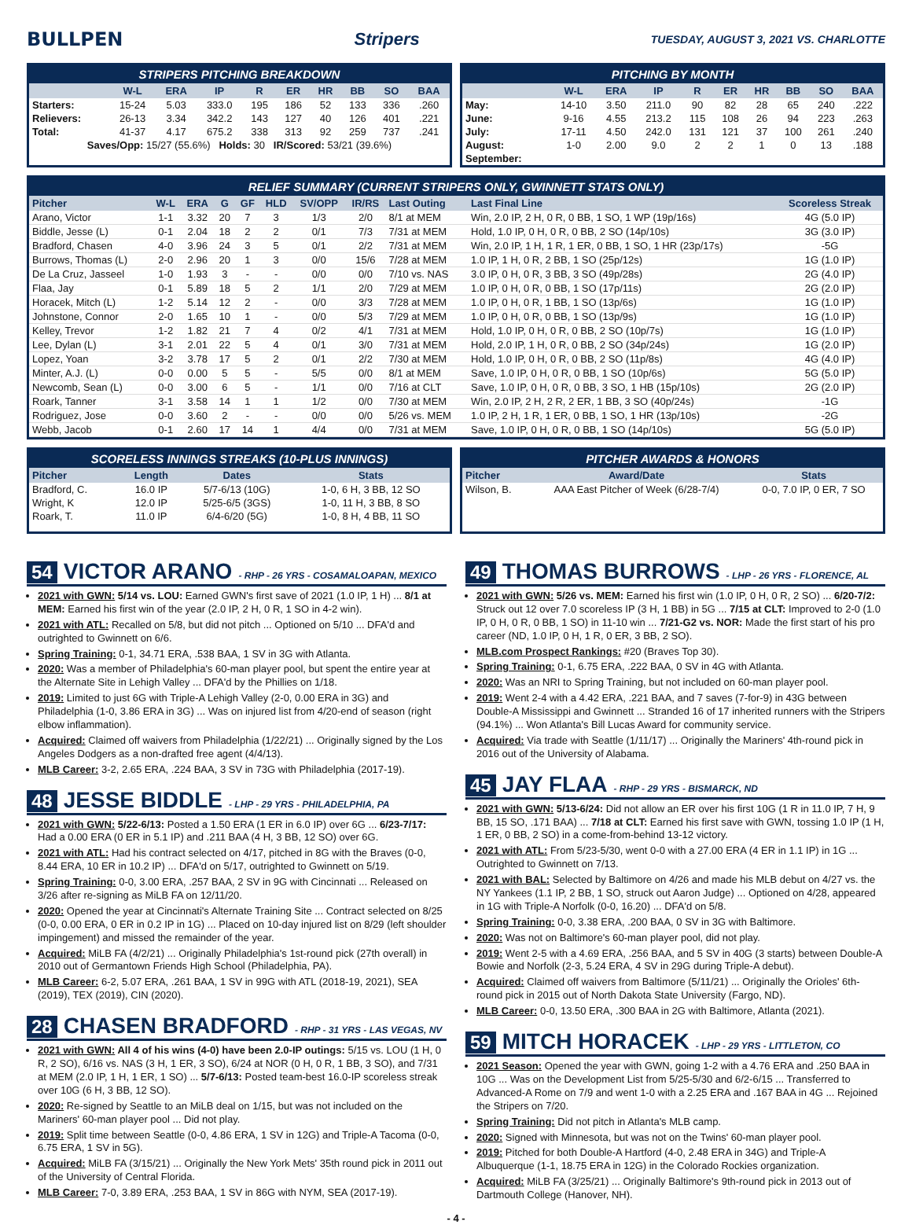BULLPEN Stripers
TUESDAY, AUGUST 3, 2021 VS. CHARLOTTE
STRIPERS PITCHING BREAKDOWN
| | W-L | ERA | IP | R | ER | HR | BB | SO | BAA |
| --- | --- | --- | --- | --- | --- | --- | --- | --- | --- |
| Starters: | 15-24 | 5.03 | 333.0 | 195 | 186 | 52 | 133 | 336 | .260 |
| Relievers: | 26-13 | 3.34 | 342.2 | 143 | 127 | 40 | 126 | 401 | .221 |
| Total: | 41-37 | 4.17 | 675.2 | 338 | 313 | 92 | 259 | 737 | .241 |
| Saves/Opp: 15/27 (55.6%) Holds: 30 IR/Scored: 53/21 (39.6%) | | | | | | | | | |
PITCHING BY MONTH
| | W-L | ERA | IP | R | ER | HR | BB | SO | BAA |
| --- | --- | --- | --- | --- | --- | --- | --- | --- | --- |
| May: | 14-10 | 3.50 | 211.0 | 90 | 82 | 28 | 65 | 240 | .222 |
| June: | 9-16 | 4.55 | 213.2 | 115 | 108 | 26 | 94 | 223 | .263 |
| July: | 17-11 | 4.50 | 242.0 | 131 | 121 | 37 | 100 | 261 | .240 |
| August: | 1-0 | 2.00 | 9.0 | 2 | 2 | 1 | 0 | 13 | .188 |
| September: | | | | | | | | | |
RELIEF SUMMARY (CURRENT STRIPERS ONLY, GWINNETT STATS ONLY)
| Pitcher | W-L | ERA | G | GF | HLD | SV/OPP | IR/RS | Last Outing | Last Final Line | Scoreless Streak |
| --- | --- | --- | --- | --- | --- | --- | --- | --- | --- | --- |
| Arano, Victor | 1-1 | 3.32 | 20 | 7 | 3 | 1/3 | 2/0 | 8/1 at MEM | Win, 2.0 IP, 2 H, 0 R, 0 BB, 1 SO, 1 WP (19p/16s) | 4G (5.0 IP) |
| Biddle, Jesse (L) | 0-1 | 2.04 | 18 | 2 | 2 | 0/1 | 7/3 | 7/31 at MEM | Hold, 1.0 IP, 0 H, 0 R, 0 BB, 2 SO (14p/10s) | 3G (3.0 IP) |
| Bradford, Chasen | 4-0 | 3.96 | 24 | 3 | 5 | 0/1 | 2/2 | 7/31 at MEM | Win, 2.0 IP, 1 H, 1 R, 1 ER, 0 BB, 1 SO, 1 HR (23p/17s) | -5G |
| Burrows, Thomas (L) | 2-0 | 2.96 | 20 | 1 | 3 | 0/0 | 15/6 | 7/28 at MEM | 1.0 IP, 1 H, 0 R, 2 BB, 1 SO (25p/12s) | 1G (1.0 IP) |
| De La Cruz, Jasseel | 1-0 | 1.93 | 3 | - | - | 0/0 | 0/0 | 7/10 vs. NAS | 3.0 IP, 0 H, 0 R, 3 BB, 3 SO (49p/28s) | 2G (4.0 IP) |
| Flaa, Jay | 0-1 | 5.89 | 18 | 5 | 2 | 1/1 | 2/0 | 7/29 at MEM | 1.0 IP, 0 H, 0 R, 0 BB, 1 SO (17p/11s) | 2G (2.0 IP) |
| Horacek, Mitch (L) | 1-2 | 5.14 | 12 | 2 | - | 0/0 | 3/3 | 7/28 at MEM | 1.0 IP, 0 H, 0 R, 1 BB, 1 SO (13p/6s) | 1G (1.0 IP) |
| Johnstone, Connor | 2-0 | 1.65 | 10 | 1 | - | 0/0 | 5/3 | 7/29 at MEM | 1.0 IP, 0 H, 0 R, 0 BB, 1 SO (13p/9s) | 1G (1.0 IP) |
| Kelley, Trevor | 1-2 | 1.82 | 21 | 7 | 4 | 0/2 | 4/1 | 7/31 at MEM | Hold, 1.0 IP, 0 H, 0 R, 0 BB, 2 SO (10p/7s) | 1G (1.0 IP) |
| Lee, Dylan (L) | 3-1 | 2.01 | 22 | 5 | 4 | 0/1 | 3/0 | 7/31 at MEM | Hold, 2.0 IP, 1 H, 0 R, 0 BB, 2 SO (34p/24s) | 1G (2.0 IP) |
| Lopez, Yoan | 3-2 | 3.78 | 17 | 5 | 2 | 0/1 | 2/2 | 7/30 at MEM | Hold, 1.0 IP, 0 H, 0 R, 0 BB, 2 SO (11p/8s) | 4G (4.0 IP) |
| Minter, A.J. (L) | 0-0 | 0.00 | 5 | 5 | - | 5/5 | 0/0 | 8/1 at MEM | Save, 1.0 IP, 0 H, 0 R, 0 BB, 1 SO (10p/6s) | 5G (5.0 IP) |
| Newcomb, Sean (L) | 0-0 | 3.00 | 6 | 5 | - | 1/1 | 0/0 | 7/16 at CLT | Save, 1.0 IP, 0 H, 0 R, 0 BB, 3 SO, 1 HB (15p/10s) | 2G (2.0 IP) |
| Roark, Tanner | 3-1 | 3.58 | 14 | 1 | 1 | 1/2 | 0/0 | 7/30 at MEM | Win, 2.0 IP, 2 H, 2 R, 2 ER, 1 BB, 3 SO (40p/24s) | -1G |
| Rodriguez, Jose | 0-0 | 3.60 | 2 | - | - | 0/0 | 0/0 | 5/26 vs. MEM | 1.0 IP, 2 H, 1 R, 1 ER, 0 BB, 1 SO, 1 HR (13p/10s) | -2G |
| Webb, Jacob | 0-1 | 2.60 | 17 | 14 | 1 | 4/4 | 0/0 | 7/31 at MEM | Save, 1.0 IP, 0 H, 0 R, 0 BB, 1 SO (14p/10s) | 5G (5.0 IP) |
SCORELESS INNINGS STREAKS (10-PLUS INNINGS)
| Pitcher | Length | Dates | Stats |
| --- | --- | --- | --- |
| Bradford, C. | 16.0 IP | 5/7-6/13 (10G) | 1-0, 6 H, 3 BB, 12 SO |
| Wright, K | 12.0 IP | 5/25-6/5 (3GS) | 1-0, 11 H, 3 BB, 8 SO |
| Roark, T. | 11.0 IP | 6/4-6/20 (5G) | 1-0, 8 H, 4 BB, 11 SO |
PITCHER AWARDS & HONORS
| Pitcher | Award/Date | Stats |
| --- | --- | --- |
| Wilson, B. | AAA East Pitcher of Week (6/28-7/4) | 0-0, 7.0 IP, 0 ER, 7 SO |
54 VICTOR ARANO - RHP - 26 YRS - COSAMALOAPAN, MEXICO
2021 with GWN: 5/14 vs. LOU: Earned GWN's first save of 2021 (1.0 IP, 1 H) ... 8/1 at MEM: Earned his first win of the year (2.0 IP, 2 H, 0 R, 1 SO in 4-2 win).
2021 with ATL: Recalled on 5/8, but did not pitch ... Optioned on 5/10 ... DFA'd and outrighted to Gwinnett on 6/6.
Spring Training: 0-1, 34.71 ERA, .538 BAA, 1 SV in 3G with Atlanta.
2020: Was a member of Philadelphia's 60-man player pool, but spent the entire year at the Alternate Site in Lehigh Valley ... DFA'd by the Phillies on 1/18.
2019: Limited to just 6G with Triple-A Lehigh Valley (2-0, 0.00 ERA in 3G) and Philadelphia (1-0, 3.86 ERA in 3G) ... Was on injured list from 4/20-end of season (right elbow inflammation).
Acquired: Claimed off waivers from Philadelphia (1/22/21) ... Originally signed by the Los Angeles Dodgers as a non-drafted free agent (4/4/13).
MLB Career: 3-2, 2.65 ERA, .224 BAA, 3 SV in 73G with Philadelphia (2017-19).
48 JESSE BIDDLE - LHP - 29 YRS - PHILADELPHIA, PA
2021 with GWN: 5/22-6/13: Posted a 1.50 ERA (1 ER in 6.0 IP) over 6G ... 6/23-7/17: Had a 0.00 ERA (0 ER in 5.1 IP) and .211 BAA (4 H, 3 BB, 12 SO) over 6G.
2021 with ATL: Had his contract selected on 4/17, pitched in 8G with the Braves (0-0, 8.44 ERA, 10 ER in 10.2 IP) ... DFA'd on 5/17, outrighted to Gwinnett on 5/19.
Spring Training: 0-0, 3.00 ERA, .257 BAA, 2 SV in 9G with Cincinnati ... Released on 3/26 after re-signing as MiLB FA on 12/11/20.
2020: Opened the year at Cincinnati's Alternate Training Site ... Contract selected on 8/25 (0-0, 0.00 ERA, 0 ER in 0.2 IP in 1G) ... Placed on 10-day injured list on 8/29 (left shoulder impingement) and missed the remainder of the year.
Acquired: MiLB FA (4/2/21) ... Originally Philadelphia's 1st-round pick (27th overall) in 2010 out of Germantown Friends High School (Philadelphia, PA).
MLB Career: 6-2, 5.07 ERA, .261 BAA, 1 SV in 99G with ATL (2018-19, 2021), SEA (2019), TEX (2019), CIN (2020).
28 CHASEN BRADFORD - RHP - 31 YRS - LAS VEGAS, NV
2021 with GWN: All 4 of his wins (4-0) have been 2.0-IP outings: 5/15 vs. LOU (1 H, 0 R, 2 SO), 6/16 vs. NAS (3 H, 1 ER, 3 SO), 6/24 at NOR (0 H, 0 R, 1 BB, 3 SO), and 7/31 at MEM (2.0 IP, 1 H, 1 ER, 1 SO) ... 5/7-6/13: Posted team-best 16.0-IP scoreless streak over 10G (6 H, 3 BB, 12 SO).
2020: Re-signed by Seattle to an MiLB deal on 1/15, but was not included on the Mariners' 60-man player pool ... Did not play.
2019: Split time between Seattle (0-0, 4.86 ERA, 1 SV in 12G) and Triple-A Tacoma (0-0, 6.75 ERA, 1 SV in 5G).
Acquired: MiLB FA (3/15/21) ... Originally the New York Mets' 35th round pick in 2011 out of the University of Central Florida.
MLB Career: 7-0, 3.89 ERA, .253 BAA, 1 SV in 86G with NYM, SEA (2017-19).
49 THOMAS BURROWS - LHP - 26 YRS - FLORENCE, AL
2021 with GWN: 5/26 vs. MEM: Earned his first win (1.0 IP, 0 H, 0 R, 2 SO) ... 6/20-7/2: Struck out 12 over 7.0 scoreless IP (3 H, 1 BB) in 5G ... 7/15 at CLT: Improved to 2-0 (1.0 IP, 0 H, 0 R, 0 BB, 1 SO) in 11-10 win ... 7/21-G2 vs. NOR: Made the first start of his pro career (ND, 1.0 IP, 0 H, 1 R, 0 ER, 3 BB, 2 SO).
MLB.com Prospect Rankings: #20 (Braves Top 30).
Spring Training: 0-1, 6.75 ERA, .222 BAA, 0 SV in 4G with Atlanta.
2020: Was an NRI to Spring Training, but not included on 60-man player pool.
2019: Went 2-4 with a 4.42 ERA, .221 BAA, and 7 saves (7-for-9) in 43G between Double-A Mississippi and Gwinnett ... Stranded 16 of 17 inherited runners with the Stripers (94.1%) ... Won Atlanta's Bill Lucas Award for community service.
Acquired: Via trade with Seattle (1/11/17) ... Originally the Mariners' 4th-round pick in 2016 out of the University of Alabama.
45 JAY FLAA - RHP - 29 YRS - BISMARCK, ND
2021 with GWN: 5/13-6/24: Did not allow an ER over his first 10G (1 R in 11.0 IP, 7 H, 9 BB, 15 SO, .171 BAA) ... 7/18 at CLT: Earned his first save with GWN, tossing 1.0 IP (1 H, 1 ER, 0 BB, 2 SO) in a come-from-behind 13-12 victory.
2021 with ATL: From 5/23-5/30, went 0-0 with a 27.00 ERA (4 ER in 1.1 IP) in 1G ... Outrighted to Gwinnett on 7/13.
2021 with BAL: Selected by Baltimore on 4/26 and made his MLB debut on 4/27 vs. the NY Yankees (1.1 IP, 2 BB, 1 SO, struck out Aaron Judge) ... Optioned on 4/28, appeared in 1G with Triple-A Norfolk (0-0, 16.20) ... DFA'd on 5/8.
Spring Training: 0-0, 3.38 ERA, .200 BAA, 0 SV in 3G with Baltimore.
2020: Was not on Baltimore's 60-man player pool, did not play.
2019: Went 2-5 with a 4.69 ERA, .256 BAA, and 5 SV in 40G (3 starts) between Double-A Bowie and Norfolk (2-3, 5.24 ERA, 4 SV in 29G during Triple-A debut).
Acquired: Claimed off waivers from Baltimore (5/11/21) ... Originally the Orioles' 6th-round pick in 2015 out of North Dakota State University (Fargo, ND).
MLB Career: 0-0, 13.50 ERA, .300 BAA in 2G with Baltimore, Atlanta (2021).
59 MITCH HORACEK - LHP - 29 YRS - LITTLETON, CO
2021 Season: Opened the year with GWN, going 1-2 with a 4.76 ERA and .250 BAA in 10G ... Was on the Development List from 5/25-5/30 and 6/2-6/15 ... Transferred to Advanced-A Rome on 7/9 and went 1-0 with a 2.25 ERA and .167 BAA in 4G ... Rejoined the Stripers on 7/20.
Spring Training: Did not pitch in Atlanta's MLB camp.
2020: Signed with Minnesota, but was not on the Twins' 60-man player pool.
2019: Pitched for both Double-A Hartford (4-0, 2.48 ERA in 34G) and Triple-A Albuquerque (1-1, 18.75 ERA in 12G) in the Colorado Rockies organization.
Acquired: MiLB FA (3/25/21) ... Originally Baltimore's 9th-round pick in 2013 out of Dartmouth College (Hanover, NH).
- 4 -